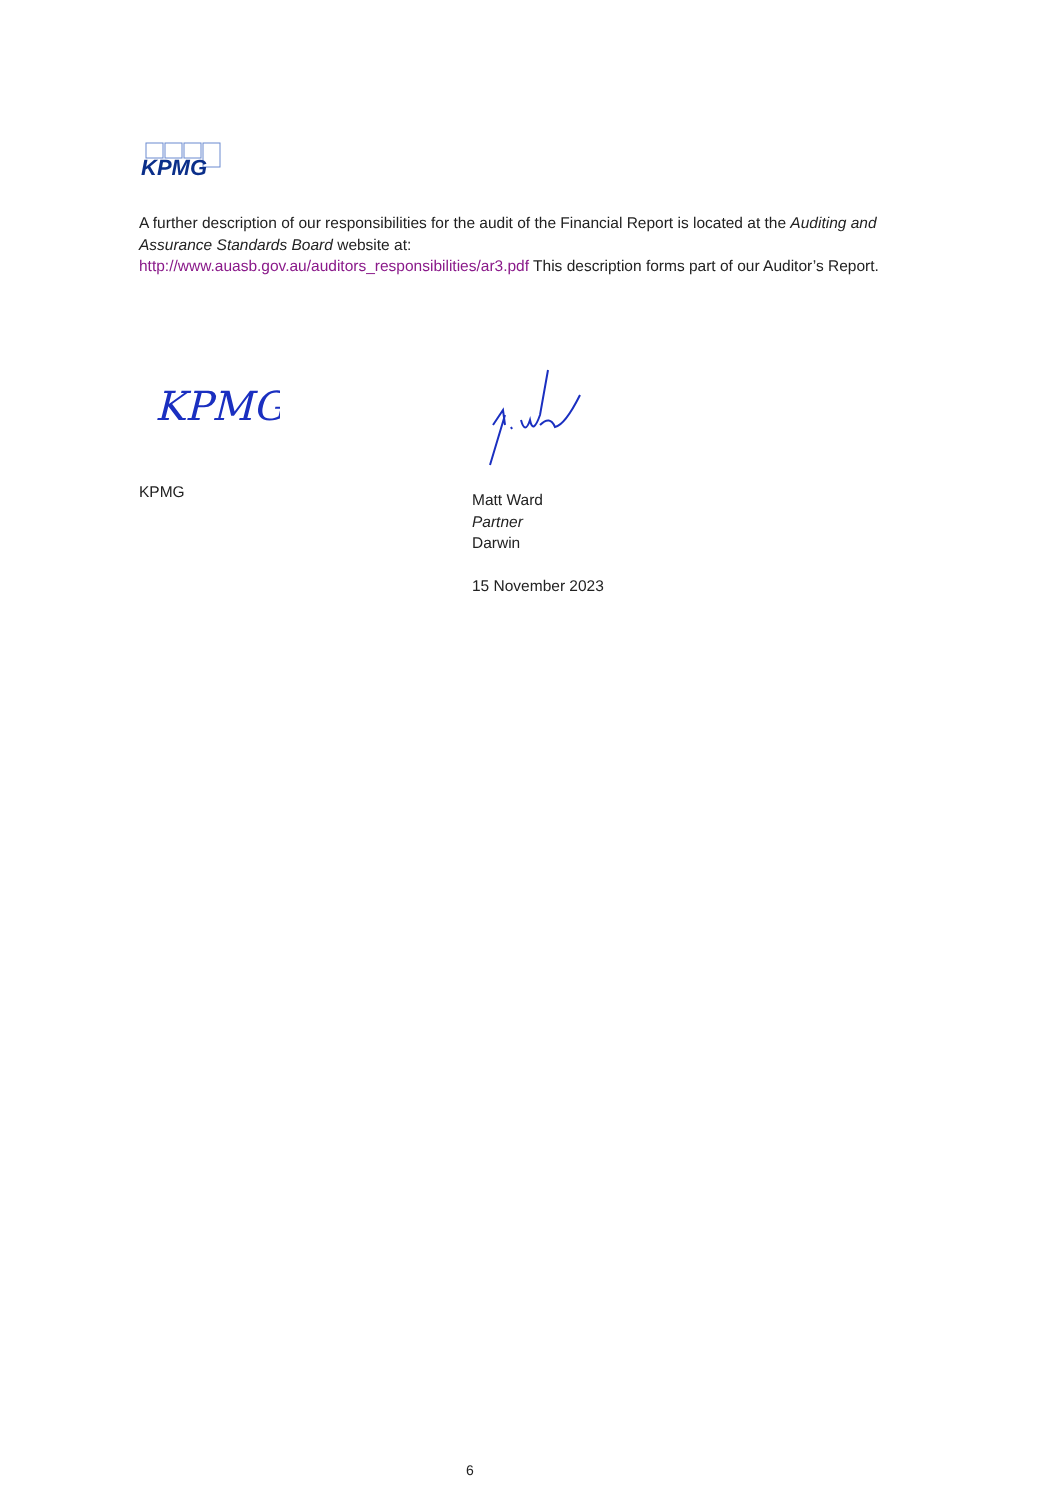KPMG
A further description of our responsibilities for the audit of the Financial Report is located at the Auditing and Assurance Standards Board website at:
http://www.auasb.gov.au/auditors_responsibilities/ar3.pdf This description forms part of our Auditor’s Report.
KPMG
KPMG
Matt Ward
Partner
Darwin
15 November 2023
6